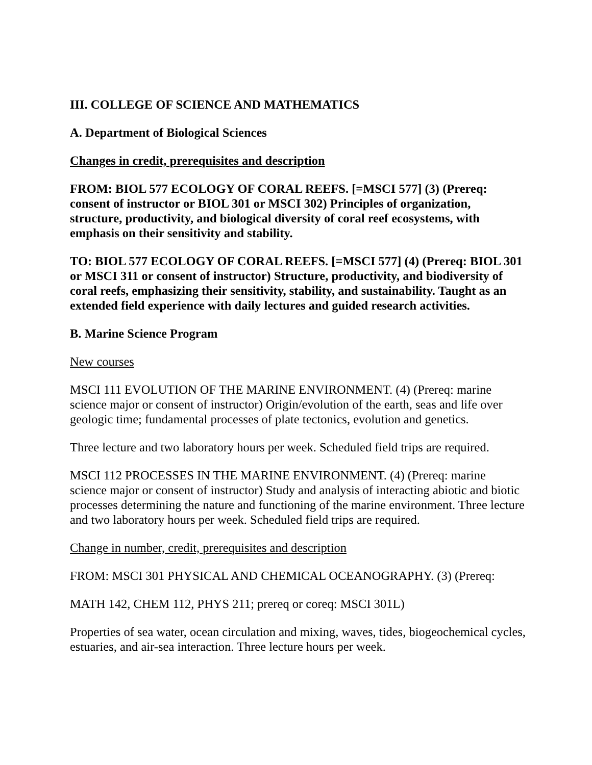III. COLLEGE OF SCIENCE AND MATHEMATICS
A. Department of Biological Sciences
Changes in credit, prerequisites and description
FROM: BIOL 577 ECOLOGY OF CORAL REEFS. [=MSCI 577] (3) (Prereq: consent of instructor or BIOL 301 or MSCI 302) Principles of organization, structure, productivity, and biological diversity of coral reef ecosystems, with emphasis on their sensitivity and stability.
TO: BIOL 577 ECOLOGY OF CORAL REEFS. [=MSCI 577] (4) (Prereq: BIOL 301 or MSCI 311 or consent of instructor) Structure, productivity, and biodiversity of coral reefs, emphasizing their sensitivity, stability, and sustainability. Taught as an extended field experience with daily lectures and guided research activities.
B. Marine Science Program
New courses
MSCI 111 EVOLUTION OF THE MARINE ENVIRONMENT. (4) (Prereq: marine science major or consent of instructor) Origin/evolution of the earth, seas and life over geologic time; fundamental processes of plate tectonics, evolution and genetics.
Three lecture and two laboratory hours per week. Scheduled field trips are required.
MSCI 112 PROCESSES IN THE MARINE ENVIRONMENT. (4) (Prereq: marine science major or consent of instructor) Study and analysis of interacting abiotic and biotic processes determining the nature and functioning of the marine environment. Three lecture and two laboratory hours per week. Scheduled field trips are required.
Change in number, credit, prerequisites and description
FROM: MSCI 301 PHYSICAL AND CHEMICAL OCEANOGRAPHY. (3) (Prereq:
MATH 142, CHEM 112, PHYS 211; prereq or coreq: MSCI 301L)
Properties of sea water, ocean circulation and mixing, waves, tides, biogeochemical cycles, estuaries, and air-sea interaction. Three lecture hours per week.